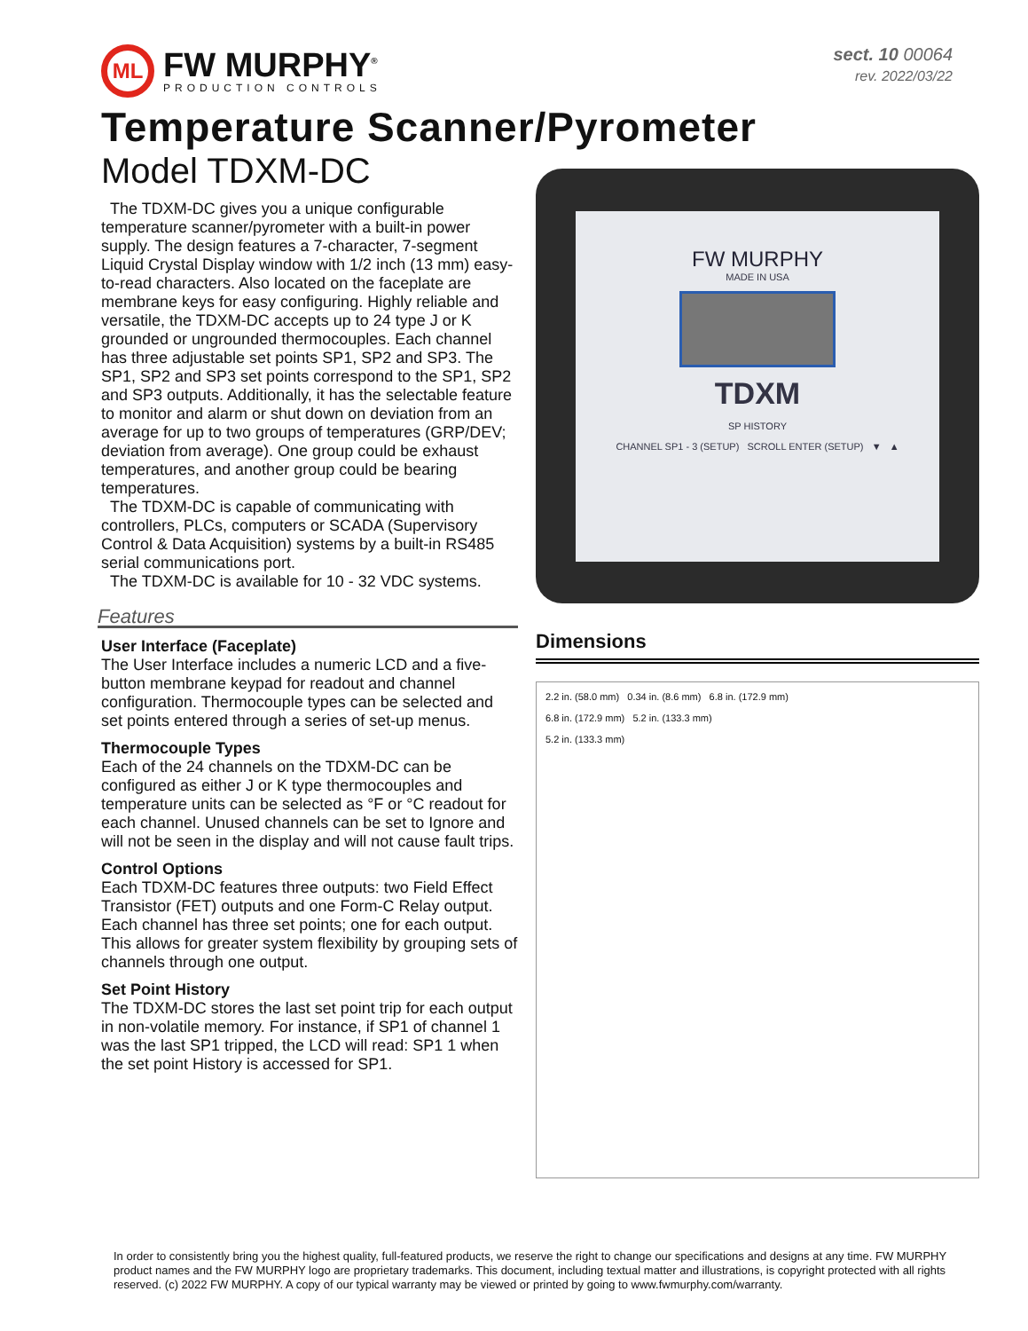ML
FW MURPHY<sup>®</sup>
PRODUCTION CONTROLS
sect. 10 00064
rev. 2022/03/22
Temperature Scanner/Pyrometer
Model TDXM-DC
The TDXM-DC gives you a unique configurable temperature scanner/pyrometer with a built-in power supply. The design features a 7-character, 7-segment Liquid Crystal Display window with 1/2 inch (13 mm) easy-to-read characters. Also located on the faceplate are membrane keys for easy configuring. Highly reliable and versatile, the TDXM-DC accepts up to 24 type J or K grounded or ungrounded thermocouples. Each channel has three adjustable set points SP1, SP2 and SP3. The SP1, SP2 and SP3 set points correspond to the SP1, SP2 and SP3 outputs. Additionally, it has the selectable feature to monitor and alarm or shut down on deviation from an average for up to two groups of temperatures (GRP/DEV; deviation from average). One group could be exhaust temperatures, and another group could be bearing temperatures.
The TDXM-DC is capable of communicating with controllers, PLCs, computers or SCADA (Supervisory Control & Data Acquisition) systems by a built-in RS485 serial communications port.
The TDXM-DC is available for 10 - 32 VDC systems.
Features
User Interface (Faceplate)
The User Interface includes a numeric LCD and a five-button membrane keypad for readout and channel configuration. Thermocouple types can be selected and set points entered through a series of set-up menus.
Thermocouple Types
Each of the 24 channels on the TDXM-DC can be configured as either J or K type thermocouples and temperature units can be selected as °F or °C readout for each channel. Unused channels can be set to Ignore and will not be seen in the display and will not cause fault trips.
Control Options
Each TDXM-DC features three outputs: two Field Effect Transistor (FET) outputs and one Form-C Relay output. Each channel has three set points; one for each output. This allows for greater system flexibility by grouping sets of channels through one output.
Set Point History
The TDXM-DC stores the last set point trip for each output in non-volatile memory. For instance, if SP1 of channel 1 was the last SP1 tripped, the LCD will read: SP1 1 when the set point History is accessed for SP1.
FW MURPHY
MADE IN USA
TDXM
SP HISTORY
CHANNEL SP1 - 3 (SETUP) SCROLL ENTER (SETUP) ▼ ▲
Dimensions
2.2 in. (58.0 mm) 0.34 in. (8.6 mm) 6.8 in. (172.9 mm)
6.8 in. (172.9 mm) 5.2 in. (133.3 mm)
5.2 in. (133.3 mm)
In order to consistently bring you the highest quality, full-featured products, we reserve the right to change our specifications and designs at any time. FW MURPHY product names and the FW MURPHY logo are proprietary trademarks. This document, including textual matter and illustrations, is copyright protected with all rights reserved. (c) 2022 FW MURPHY. A copy of our typical warranty may be viewed or printed by going to www.fwmurphy.com/warranty.